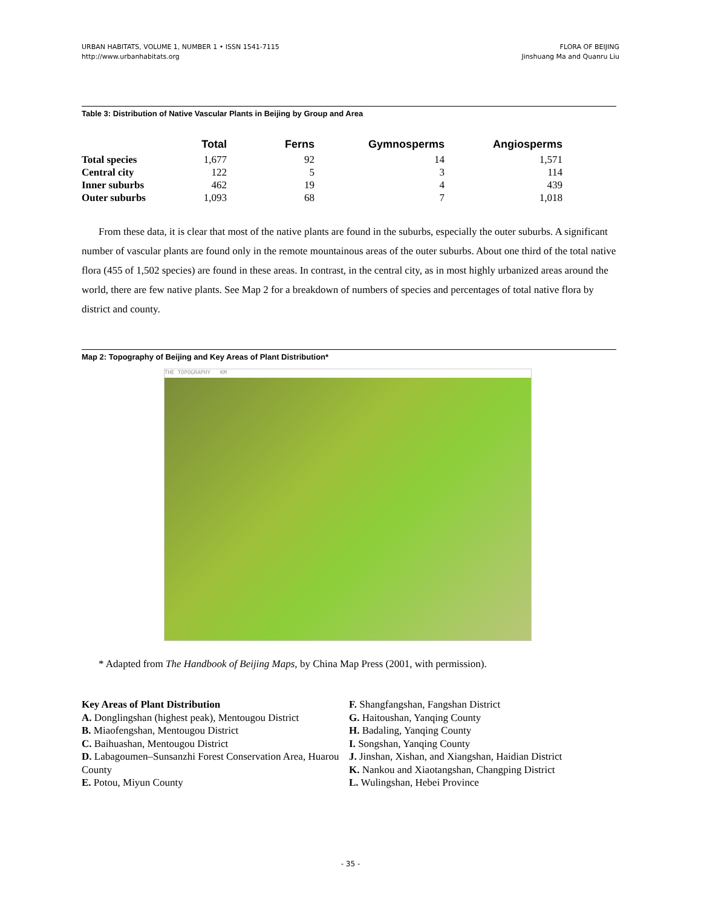URBAN HABITATS, VOLUME 1, NUMBER 1 • ISSN 1541-7115
http://www.urbanhabitats.org
FLORA OF BEIJING
Jinshuang Ma and Quanru Liu
Table 3: Distribution of Native Vascular Plants in Beijing by Group and Area
| | Total | Ferns | Gymnosperms | Angiosperms |
| --- | --- | --- | --- | --- |
| Total species | 1,677 | 92 | 14 | 1,571 |
| Central city | 122 | 5 | 3 | 114 |
| Inner suburbs | 462 | 19 | 4 | 439 |
| Outer suburbs | 1,093 | 68 | 7 | 1,018 |
From these data, it is clear that most of the native plants are found in the suburbs, especially the outer suburbs. A significant number of vascular plants are found only in the remote mountainous areas of the outer suburbs. About one third of the total native flora (455 of 1,502 species) are found in these areas. In contrast, in the central city, as in most highly urbanized areas around the world, there are few native plants. See Map 2 for a breakdown of numbers of species and percentages of total native flora by district and county.
Map 2: Topography of Beijing and Key Areas of Plant Distribution*
THE TOPOGRAPHY KM
* Adapted from The Handbook of Beijing Maps, by China Map Press (2001, with permission).
Key Areas of Plant Distribution
A. Donglingshan (highest peak), Mentougou District
B. Miaofengshan, Mentougou District
C. Baihuashan, Mentougou District
D. Labagoumen–Sunsanzhi Forest Conservation Area, Huarou County
E. Potou, Miyun County
F. Shangfangshan, Fangshan District
G. Haitoushan, Yanqing County
H. Badaling, Yanqing County
I. Songshan, Yanqing County
J. Jinshan, Xishan, and Xiangshan, Haidian District
K. Nankou and Xiaotangshan, Changping District
L. Wulingshan, Hebei Province
- 35 -